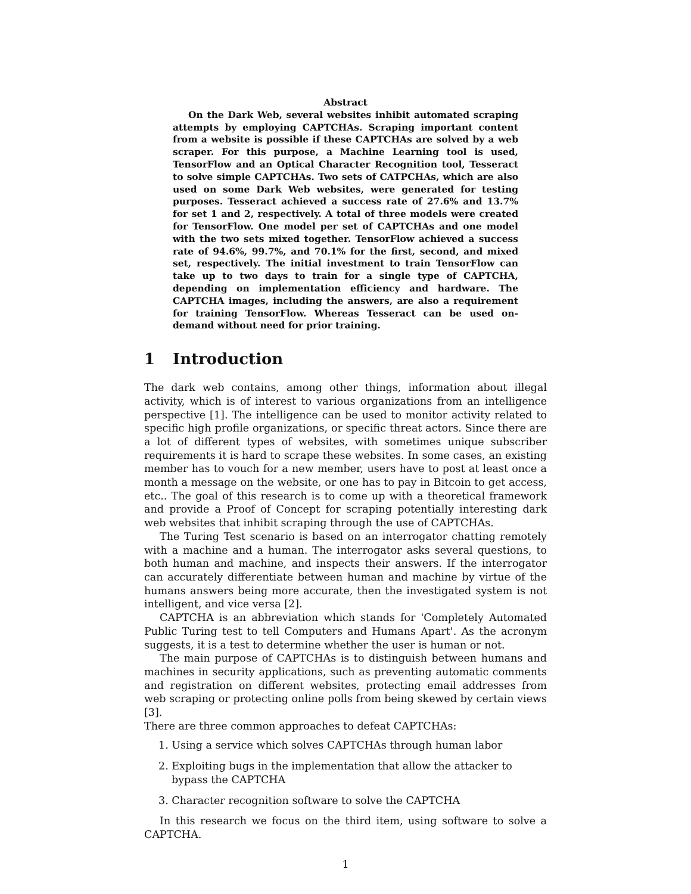Abstract
On the Dark Web, several websites inhibit automated scraping attempts by employing CAPTCHAs. Scraping important content from a website is possible if these CAPTCHAs are solved by a web scraper. For this purpose, a Machine Learning tool is used, TensorFlow and an Optical Character Recognition tool, Tesseract to solve simple CAPTCHAs. Two sets of CATPCHAs, which are also used on some Dark Web websites, were generated for testing purposes. Tesseract achieved a success rate of 27.6% and 13.7% for set 1 and 2, respectively. A total of three models were created for TensorFlow. One model per set of CAPTCHAs and one model with the two sets mixed together. TensorFlow achieved a success rate of 94.6%, 99.7%, and 70.1% for the first, second, and mixed set, respectively. The initial investment to train TensorFlow can take up to two days to train for a single type of CAPTCHA, depending on implementation efficiency and hardware. The CAPTCHA images, including the answers, are also a requirement for training TensorFlow. Whereas Tesseract can be used on-demand without need for prior training.
1 Introduction
The dark web contains, among other things, information about illegal activity, which is of interest to various organizations from an intelligence perspective [1]. The intelligence can be used to monitor activity related to specific high profile organizations, or specific threat actors. Since there are a lot of different types of websites, with sometimes unique subscriber requirements it is hard to scrape these websites. In some cases, an existing member has to vouch for a new member, users have to post at least once a month a message on the website, or one has to pay in Bitcoin to get access, etc.. The goal of this research is to come up with a theoretical framework and provide a Proof of Concept for scraping potentially interesting dark web websites that inhibit scraping through the use of CAPTCHAs.
The Turing Test scenario is based on an interrogator chatting remotely with a machine and a human. The interrogator asks several questions, to both human and machine, and inspects their answers. If the interrogator can accurately differentiate between human and machine by virtue of the humans answers being more accurate, then the investigated system is not intelligent, and vice versa [2].
CAPTCHA is an abbreviation which stands for 'Completely Automated Public Turing test to tell Computers and Humans Apart'. As the acronym suggests, it is a test to determine whether the user is human or not.
The main purpose of CAPTCHAs is to distinguish between humans and machines in security applications, such as preventing automatic comments and registration on different websites, protecting email addresses from web scraping or protecting online polls from being skewed by certain views [3].
There are three common approaches to defeat CAPTCHAs:
1. Using a service which solves CAPTCHAs through human labor
2. Exploiting bugs in the implementation that allow the attacker to bypass the CAPTCHA
3. Character recognition software to solve the CAPTCHA
In this research we focus on the third item, using software to solve a CAPTCHA.
1